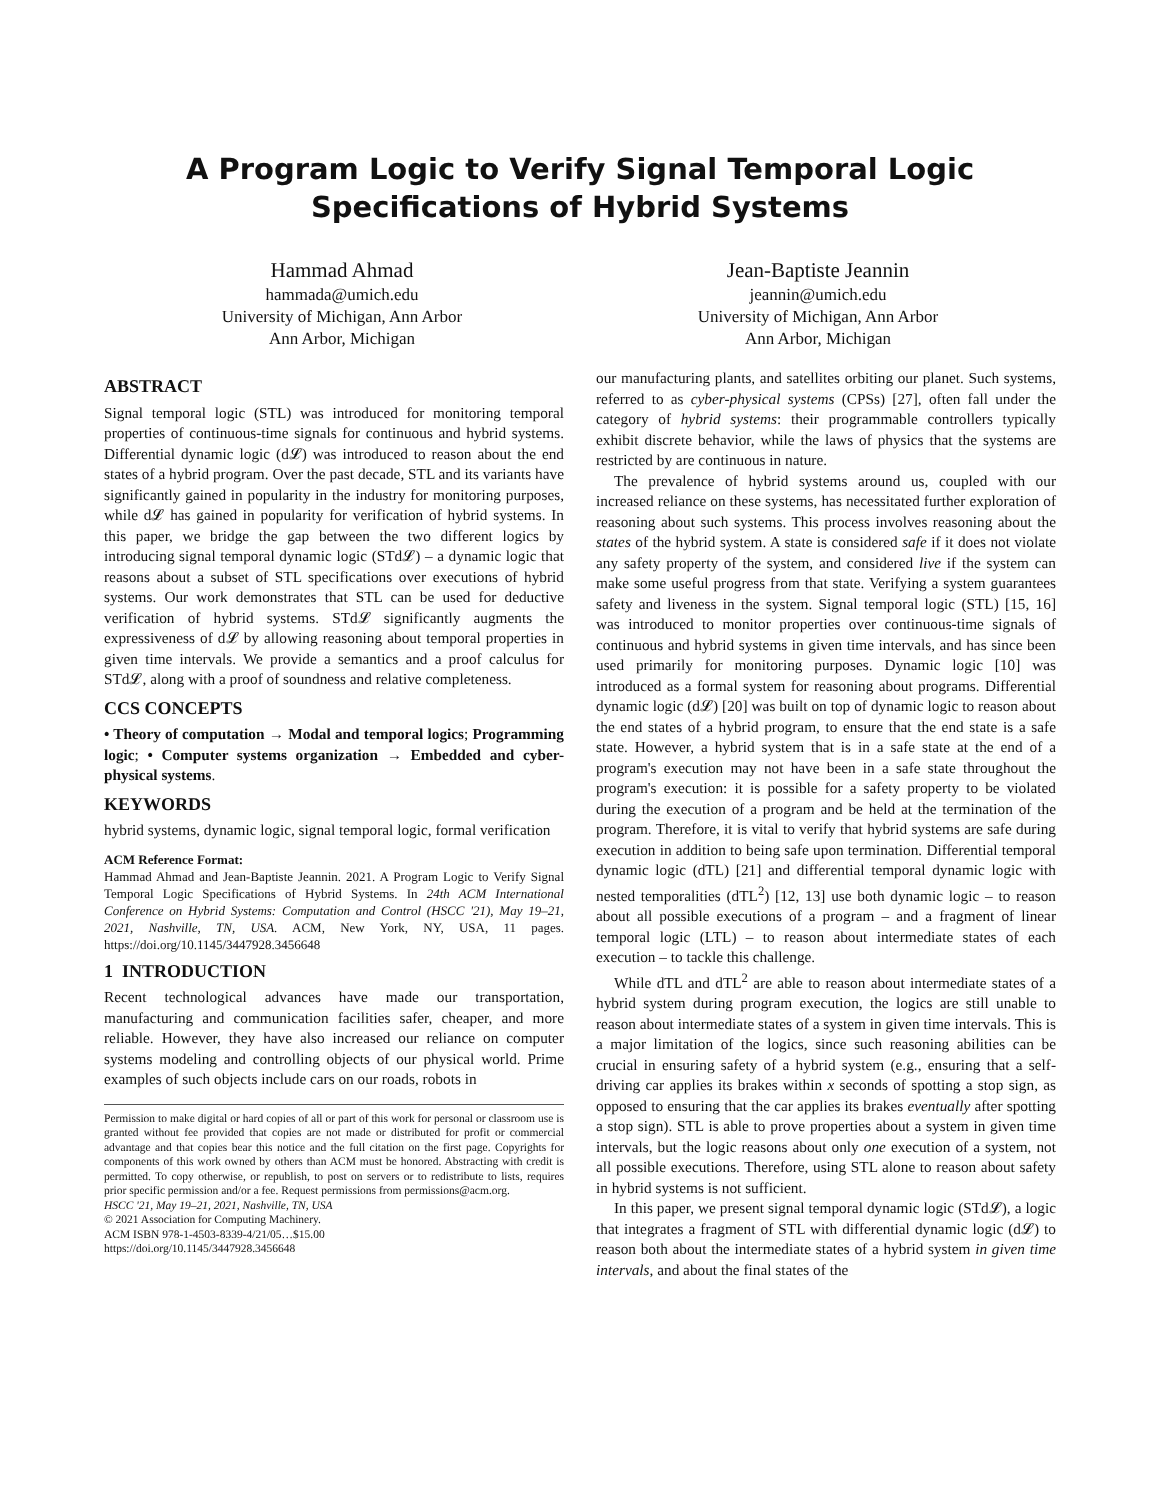A Program Logic to Verify Signal Temporal Logic Specifications of Hybrid Systems
Hammad Ahmad
hammada@umich.edu
University of Michigan, Ann Arbor
Ann Arbor, Michigan
Jean-Baptiste Jeannin
jeannin@umich.edu
University of Michigan, Ann Arbor
Ann Arbor, Michigan
ABSTRACT
Signal temporal logic (STL) was introduced for monitoring temporal properties of continuous-time signals for continuous and hybrid systems. Differential dynamic logic (d𝓛) was introduced to reason about the end states of a hybrid program. Over the past decade, STL and its variants have significantly gained in popularity in the industry for monitoring purposes, while d𝓛 has gained in popularity for verification of hybrid systems. In this paper, we bridge the gap between the two different logics by introducing signal temporal dynamic logic (STd𝓛) – a dynamic logic that reasons about a subset of STL specifications over executions of hybrid systems. Our work demonstrates that STL can be used for deductive verification of hybrid systems. STd𝓛 significantly augments the expressiveness of d𝓛 by allowing reasoning about temporal properties in given time intervals. We provide a semantics and a proof calculus for STd𝓛, along with a proof of soundness and relative completeness.
CCS CONCEPTS
• Theory of computation → Modal and temporal logics; Programming logic; • Computer systems organization → Embedded and cyber-physical systems.
KEYWORDS
hybrid systems, dynamic logic, signal temporal logic, formal verification
ACM Reference Format:
Hammad Ahmad and Jean-Baptiste Jeannin. 2021. A Program Logic to Verify Signal Temporal Logic Specifications of Hybrid Systems. In 24th ACM International Conference on Hybrid Systems: Computation and Control (HSCC '21), May 19–21, 2021, Nashville, TN, USA. ACM, New York, NY, USA, 11 pages. https://doi.org/10.1145/3447928.3456648
1 INTRODUCTION
Recent technological advances have made our transportation, manufacturing and communication facilities safer, cheaper, and more reliable. However, they have also increased our reliance on computer systems modeling and controlling objects of our physical world. Prime examples of such objects include cars on our roads, robots in
Permission to make digital or hard copies of all or part of this work for personal or classroom use is granted without fee provided that copies are not made or distributed for profit or commercial advantage and that copies bear this notice and the full citation on the first page. Copyrights for components of this work owned by others than ACM must be honored. Abstracting with credit is permitted. To copy otherwise, or republish, to post on servers or to redistribute to lists, requires prior specific permission and/or a fee. Request permissions from permissions@acm.org.
HSCC '21, May 19–21, 2021, Nashville, TN, USA
© 2021 Association for Computing Machinery.
ACM ISBN 978-1-4503-8339-4/21/05…$15.00
https://doi.org/10.1145/3447928.3456648
our manufacturing plants, and satellites orbiting our planet. Such systems, referred to as cyber-physical systems (CPSs) [27], often fall under the category of hybrid systems: their programmable controllers typically exhibit discrete behavior, while the laws of physics that the systems are restricted by are continuous in nature.
The prevalence of hybrid systems around us, coupled with our increased reliance on these systems, has necessitated further exploration of reasoning about such systems. This process involves reasoning about the states of the hybrid system. A state is considered safe if it does not violate any safety property of the system, and considered live if the system can make some useful progress from that state. Verifying a system guarantees safety and liveness in the system. Signal temporal logic (STL) [15, 16] was introduced to monitor properties over continuous-time signals of continuous and hybrid systems in given time intervals, and has since been used primarily for monitoring purposes. Dynamic logic [10] was introduced as a formal system for reasoning about programs. Differential dynamic logic (d𝓛) [20] was built on top of dynamic logic to reason about the end states of a hybrid program, to ensure that the end state is a safe state. However, a hybrid system that is in a safe state at the end of a program's execution may not have been in a safe state throughout the program's execution: it is possible for a safety property to be violated during the execution of a program and be held at the termination of the program. Therefore, it is vital to verify that hybrid systems are safe during execution in addition to being safe upon termination. Differential temporal dynamic logic (dTL) [21] and differential temporal dynamic logic with nested temporalities (dTL<sup>2</sup>) [12, 13] use both dynamic logic – to reason about all possible executions of a program – and a fragment of linear temporal logic (LTL) – to reason about intermediate states of each execution – to tackle this challenge.
While dTL and dTL<sup>2</sup> are able to reason about intermediate states of a hybrid system during program execution, the logics are still unable to reason about intermediate states of a system in given time intervals. This is a major limitation of the logics, since such reasoning abilities can be crucial in ensuring safety of a hybrid system (e.g., ensuring that a self-driving car applies its brakes within x seconds of spotting a stop sign, as opposed to ensuring that the car applies its brakes eventually after spotting a stop sign). STL is able to prove properties about a system in given time intervals, but the logic reasons about only one execution of a system, not all possible executions. Therefore, using STL alone to reason about safety in hybrid systems is not sufficient.
In this paper, we present signal temporal dynamic logic (STd𝓛), a logic that integrates a fragment of STL with differential dynamic logic (d𝓛) to reason both about the intermediate states of a hybrid system in given time intervals, and about the final states of the